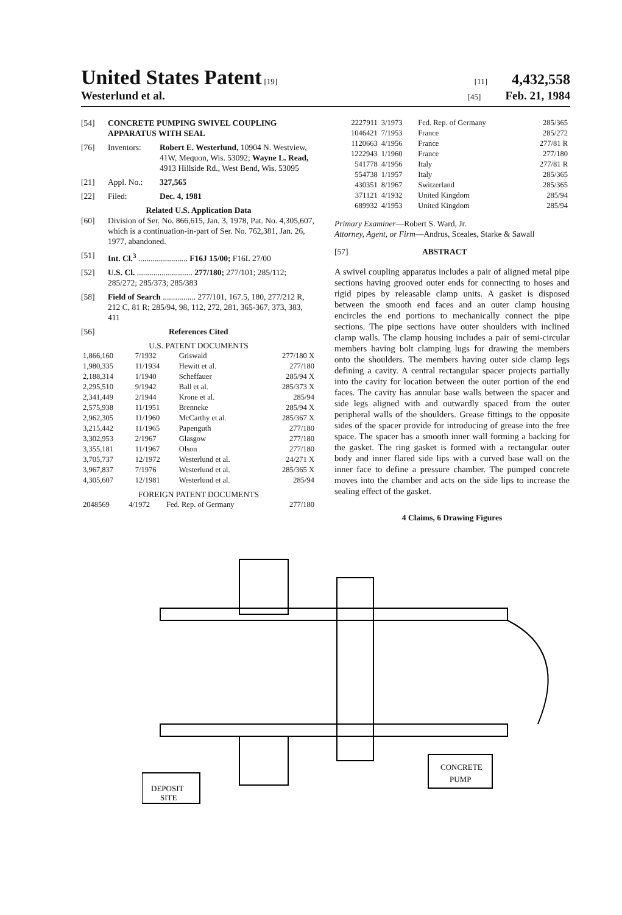United States Patent [19] [11] 4,432,558
Westerlund et al.
[45] Feb. 21, 1984
[54] CONCRETE PUMPING SWIVEL COUPLING APPARATUS WITH SEAL
[76] Inventors: Robert E. Westerlund, 10904 N. Westview, 41W, Mequon, Wis. 53092; Wayne L. Read, 4913 Hillside Rd., West Bend, Wis. 53095
[21] Appl. No.: 327,565
[22] Filed: Dec. 4, 1981
Related U.S. Application Data
[60] Division of Ser. No. 866,615, Jan. 3, 1978, Pat. No. 4,305,607, which is a continuation-in-part of Ser. No. 762,381, Jan. 26, 1977, abandoned.
[51] Int. Cl.<sup>3</sup> ........................ F16J 15/00; F16L 27/00
[52] U.S. Cl. ........................... 277/180; 277/101; 285/112; 285/272; 285/373; 285/383
[58] Field of Search ................ 277/101, 167.5, 180, 277/212 R, 212 C, 81 R; 285/94, 98, 112, 272, 281, 365-367, 373, 383, 411
[56] References Cited
U.S. PATENT DOCUMENTS
| 1,866,160 | 7/1932 | Griswald | 277/180 X |
| 1,980,335 | 11/1934 | Hewitt et al. | 277/180 |
| 2,188,314 | 1/1940 | Scheffauer | 285/94 X |
| 2,295,510 | 9/1942 | Ball et al. | 285/373 X |
| 2,341,449 | 2/1944 | Krone et al. | 285/94 |
| 2,575,938 | 11/1951 | Brenneke | 285/94 X |
| 2,962,305 | 11/1960 | McCarthy et al. | 285/367 X |
| 3,215,442 | 11/1965 | Papenguth | 277/180 |
| 3,302,953 | 2/1967 | Glasgow | 277/180 |
| 3,355,181 | 11/1967 | Olson | 277/180 |
| 3,705,737 | 12/1972 | Westerlund et al. | 24/271 X |
| 3,967,837 | 7/1976 | Westerlund et al. | 285/365 X |
| 4,305,607 | 12/1981 | Westerlund et al. | 285/94 |
FOREIGN PATENT DOCUMENTS
| 2048569 | 4/1972 | Fed. Rep. of Germany | 277/180 |
| 2227911 | 3/1973 | Fed. Rep. of Germany | 285/365 |
| 1046421 | 7/1953 | France | 285/272 |
| 1120663 | 4/1956 | France | 277/81 R |
| 1222943 | 1/1960 | France | 277/180 |
| 541778 | 4/1956 | Italy | 277/81 R |
| 554738 | 1/1957 | Italy | 285/365 |
| 430351 | 8/1967 | Switzerland | 285/365 |
| 371121 | 4/1932 | United Kingdom | 285/94 |
| 689932 | 4/1953 | United Kingdom | 285/94 |
Primary Examiner—Robert S. Ward, Jr.
Attorney, Agent, or Firm—Andrus, Sceales, Starke & Sawall
[57] ABSTRACT
A swivel coupling apparatus includes a pair of aligned metal pipe sections having grooved outer ends for connecting to hoses and rigid pipes by releasable clamp units. A gasket is disposed between the smooth end faces and an outer clamp housing encircles the end portions to mechanically connect the pipe sections. The pipe sections have outer shoulders with inclined clamp walls. The clamp housing includes a pair of semi-circular members having bolt clamping lugs for drawing the members onto the shoulders. The members having outer side clamp legs defining a cavity. A central rectangular spacer projects partially into the cavity for location between the outer portion of the end faces. The cavity has annular base walls between the spacer and side legs aligned with and outwardly spaced from the outer peripheral walls of the shoulders. Grease fittings to the opposite sides of the spacer provide for introducing of grease into the free space. The spacer has a smooth inner wall forming a backing for the gasket. The ring gasket is formed with a rectangular outer body and inner flared side lips with a curved base wall on the inner face to define a pressure chamber. The pumped concrete moves into the chamber and acts on the side lips to increase the sealing effect of the gasket.
4 Claims, 6 Drawing Figures
DEPOSIT
SITE
CONCRETE
PUMP